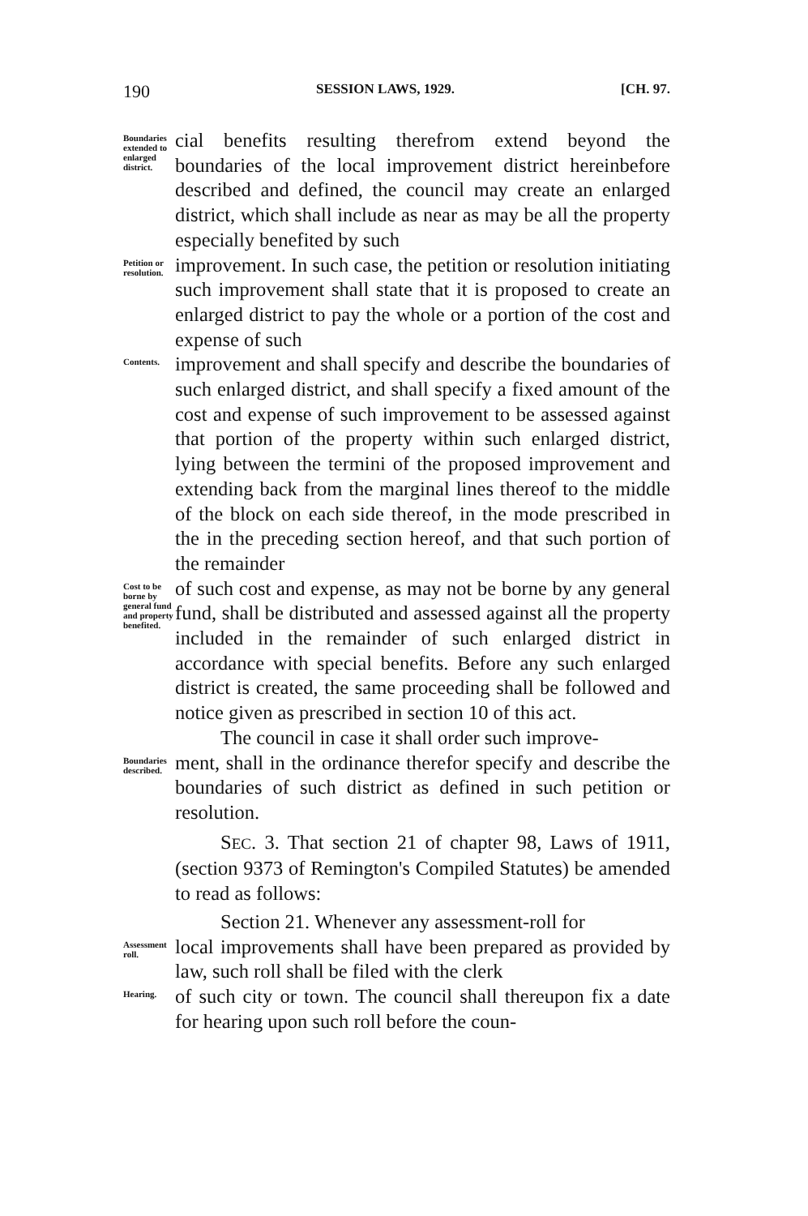190 SESSION LAWS, 1929. [CH. 97.
Boundaries extended to enlarged district.
cial benefits resulting therefrom extend beyond the boundaries of the local improvement district hereinbefore described and defined, the council may create an enlarged district, which shall include as near as may be all the property especially benefited by such
Petition or resolution.
improvement. In such case, the petition or resolution initiating such improvement shall state that it is proposed to create an enlarged district to pay the whole or a portion of the cost and expense of such
Contents.
improvement and shall specify and describe the boundaries of such enlarged district, and shall specify a fixed amount of the cost and expense of such improvement to be assessed against that portion of the property within such enlarged district, lying between the termini of the proposed improvement and extending back from the marginal lines thereof to the middle of the block on each side thereof, in the mode prescribed in the in the preceding section hereof, and that such portion of the remainder
Cost to be borne by general fund and property benefited.
of such cost and expense, as may not be borne by any general fund, shall be distributed and assessed against all the property included in the remainder of such enlarged district in accordance with special benefits. Before any such enlarged district is created, the same proceeding shall be followed and notice given as prescribed in section 10 of this act.
The council in case it shall order such improve-
Boundaries described.
ment, shall in the ordinance therefor specify and describe the boundaries of such district as defined in such petition or resolution.
SEC. 3. That section 21 of chapter 98, Laws of 1911, (section 9373 of Remington's Compiled Statutes) be amended to read as follows:
Section 21. Whenever any assessment-roll for
Assessment roll.
local improvements shall have been prepared as provided by law, such roll shall be filed with the clerk
Hearing.
of such city or town. The council shall thereupon fix a date for hearing upon such roll before the coun-